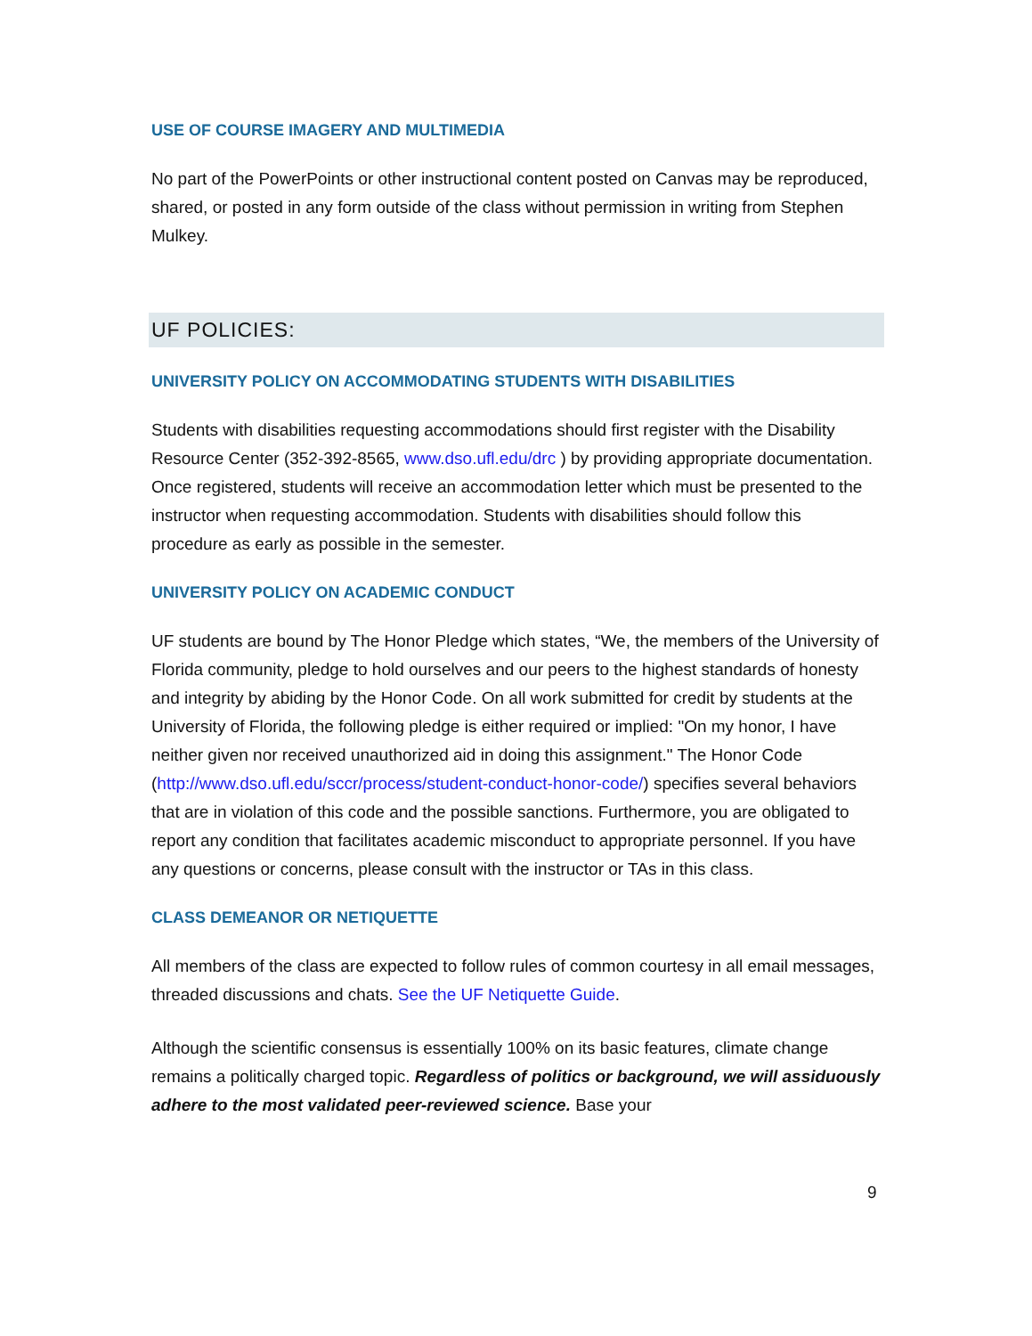USE OF COURSE IMAGERY AND MULTIMEDIA
No part of the PowerPoints or other instructional content posted on Canvas may be reproduced, shared, or posted in any form outside of the class without permission in writing from Stephen Mulkey.
UF POLICIES:
UNIVERSITY POLICY ON ACCOMMODATING STUDENTS WITH DISABILITIES
Students with disabilities requesting accommodations should first register with the Disability Resource Center (352-392-8565, www.dso.ufl.edu/drc ) by providing appropriate documentation. Once registered, students will receive an accommodation letter which must be presented to the instructor when requesting accommodation. Students with disabilities should follow this procedure as early as possible in the semester.
UNIVERSITY POLICY ON ACADEMIC CONDUCT
UF students are bound by The Honor Pledge which states, “We, the members of the University of Florida community, pledge to hold ourselves and our peers to the highest standards of honesty and integrity by abiding by the Honor Code. On all work submitted for credit by students at the University of Florida, the following pledge is either required or implied: "On my honor, I have neither given nor received unauthorized aid in doing this assignment." The Honor Code (http://www.dso.ufl.edu/sccr/process/student-conduct-honor-code/) specifies several behaviors that are in violation of this code and the possible sanctions. Furthermore, you are obligated to report any condition that facilitates academic misconduct to appropriate personnel. If you have any questions or concerns, please consult with the instructor or TAs in this class.
CLASS DEMEANOR OR NETIQUETTE
All members of the class are expected to follow rules of common courtesy in all email messages, threaded discussions and chats. See the UF Netiquette Guide.
Although the scientific consensus is essentially 100% on its basic features, climate change remains a politically charged topic. Regardless of politics or background, we will assiduously adhere to the most validated peer-reviewed science. Base your
9